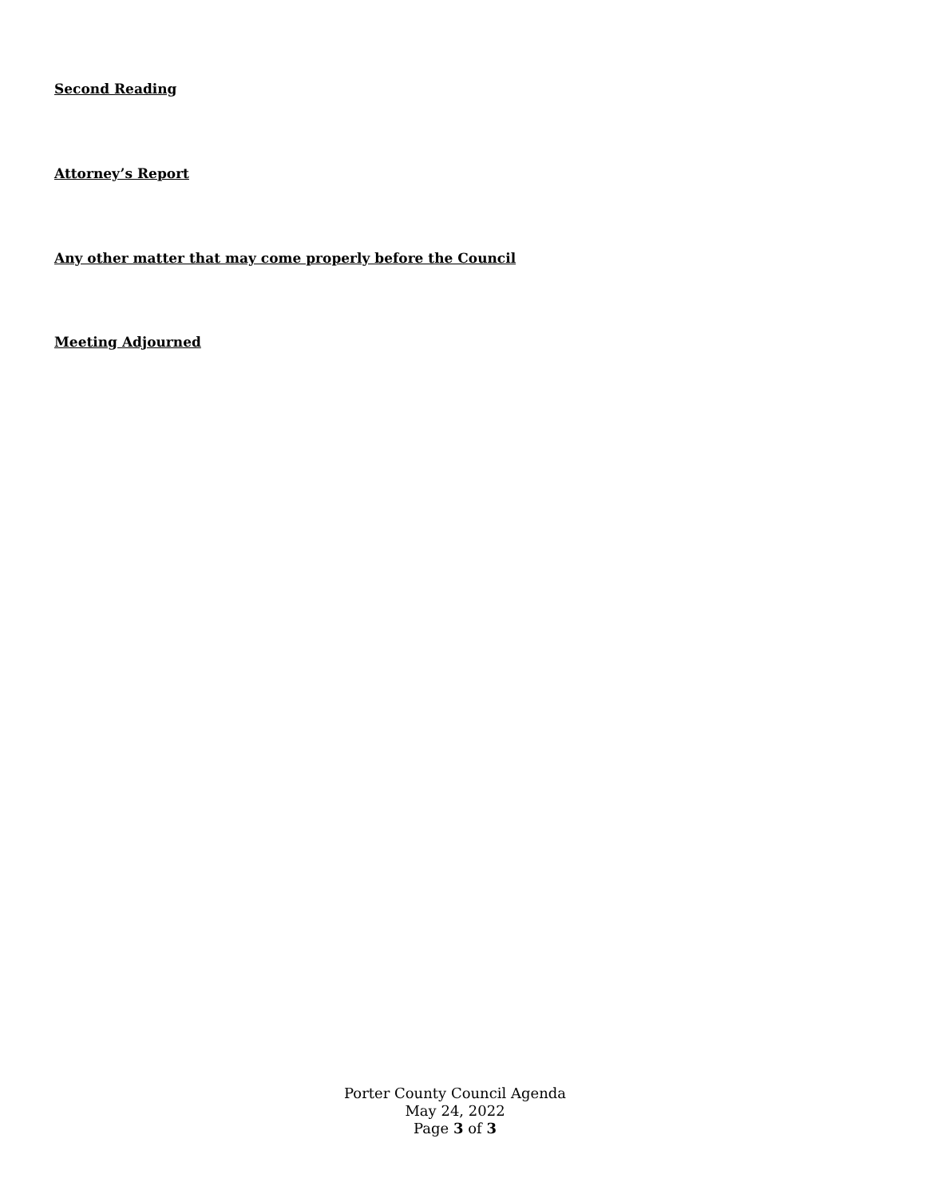Second Reading
Attorney’s Report
Any other matter that may come properly before the Council
Meeting Adjourned
Porter County Council Agenda
May 24, 2022
Page 3 of 3